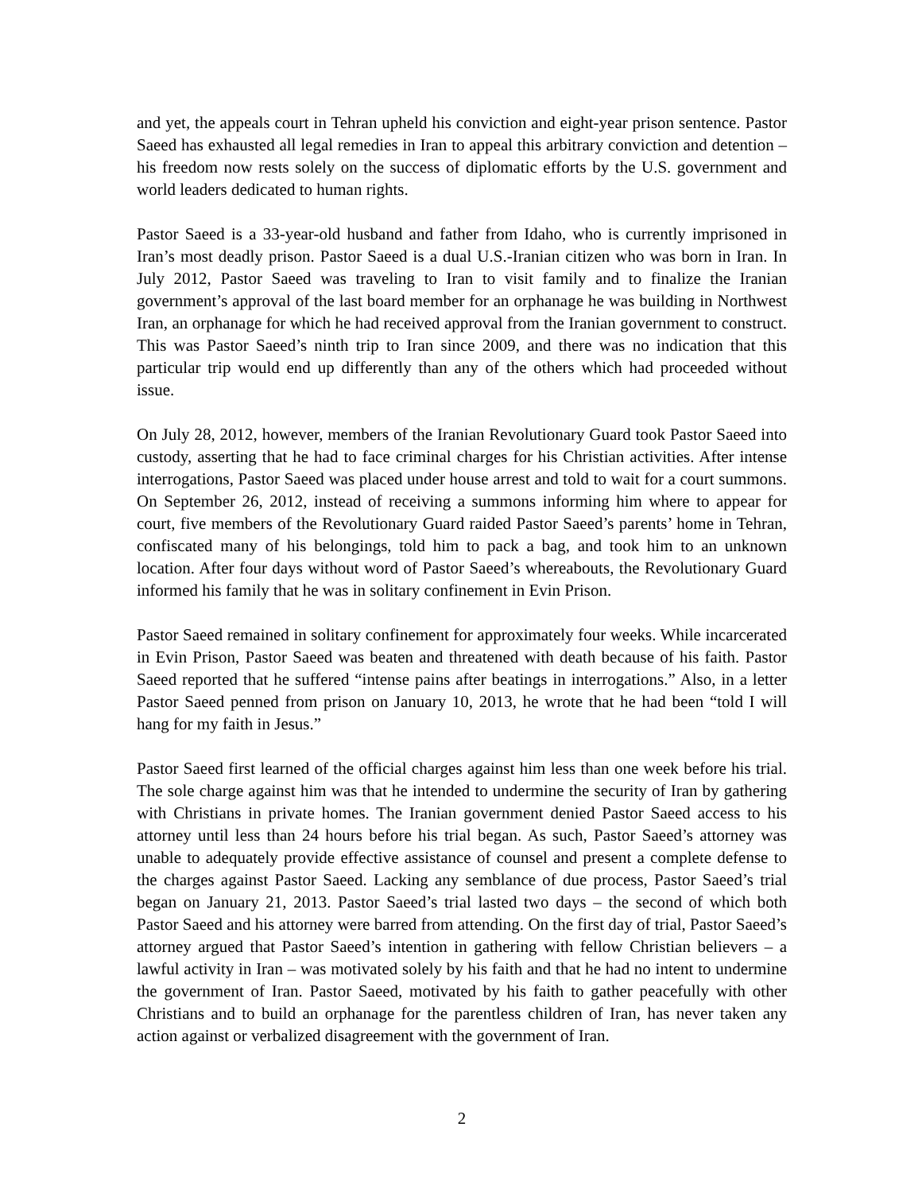and yet, the appeals court in Tehran upheld his conviction and eight-year prison sentence. Pastor Saeed has exhausted all legal remedies in Iran to appeal this arbitrary conviction and detention – his freedom now rests solely on the success of diplomatic efforts by the U.S. government and world leaders dedicated to human rights.
Pastor Saeed is a 33-year-old husband and father from Idaho, who is currently imprisoned in Iran’s most deadly prison. Pastor Saeed is a dual U.S.-Iranian citizen who was born in Iran. In July 2012, Pastor Saeed was traveling to Iran to visit family and to finalize the Iranian government’s approval of the last board member for an orphanage he was building in Northwest Iran, an orphanage for which he had received approval from the Iranian government to construct. This was Pastor Saeed’s ninth trip to Iran since 2009, and there was no indication that this particular trip would end up differently than any of the others which had proceeded without issue.
On July 28, 2012, however, members of the Iranian Revolutionary Guard took Pastor Saeed into custody, asserting that he had to face criminal charges for his Christian activities. After intense interrogations, Pastor Saeed was placed under house arrest and told to wait for a court summons. On September 26, 2012, instead of receiving a summons informing him where to appear for court, five members of the Revolutionary Guard raided Pastor Saeed’s parents’ home in Tehran, confiscated many of his belongings, told him to pack a bag, and took him to an unknown location. After four days without word of Pastor Saeed’s whereabouts, the Revolutionary Guard informed his family that he was in solitary confinement in Evin Prison.
Pastor Saeed remained in solitary confinement for approximately four weeks. While incarcerated in Evin Prison, Pastor Saeed was beaten and threatened with death because of his faith. Pastor Saeed reported that he suffered “intense pains after beatings in interrogations.” Also, in a letter Pastor Saeed penned from prison on January 10, 2013, he wrote that he had been “told I will hang for my faith in Jesus.”
Pastor Saeed first learned of the official charges against him less than one week before his trial. The sole charge against him was that he intended to undermine the security of Iran by gathering with Christians in private homes. The Iranian government denied Pastor Saeed access to his attorney until less than 24 hours before his trial began. As such, Pastor Saeed’s attorney was unable to adequately provide effective assistance of counsel and present a complete defense to the charges against Pastor Saeed. Lacking any semblance of due process, Pastor Saeed’s trial began on January 21, 2013. Pastor Saeed’s trial lasted two days – the second of which both Pastor Saeed and his attorney were barred from attending. On the first day of trial, Pastor Saeed’s attorney argued that Pastor Saeed’s intention in gathering with fellow Christian believers – a lawful activity in Iran – was motivated solely by his faith and that he had no intent to undermine the government of Iran. Pastor Saeed, motivated by his faith to gather peacefully with other Christians and to build an orphanage for the parentless children of Iran, has never taken any action against or verbalized disagreement with the government of Iran.
2